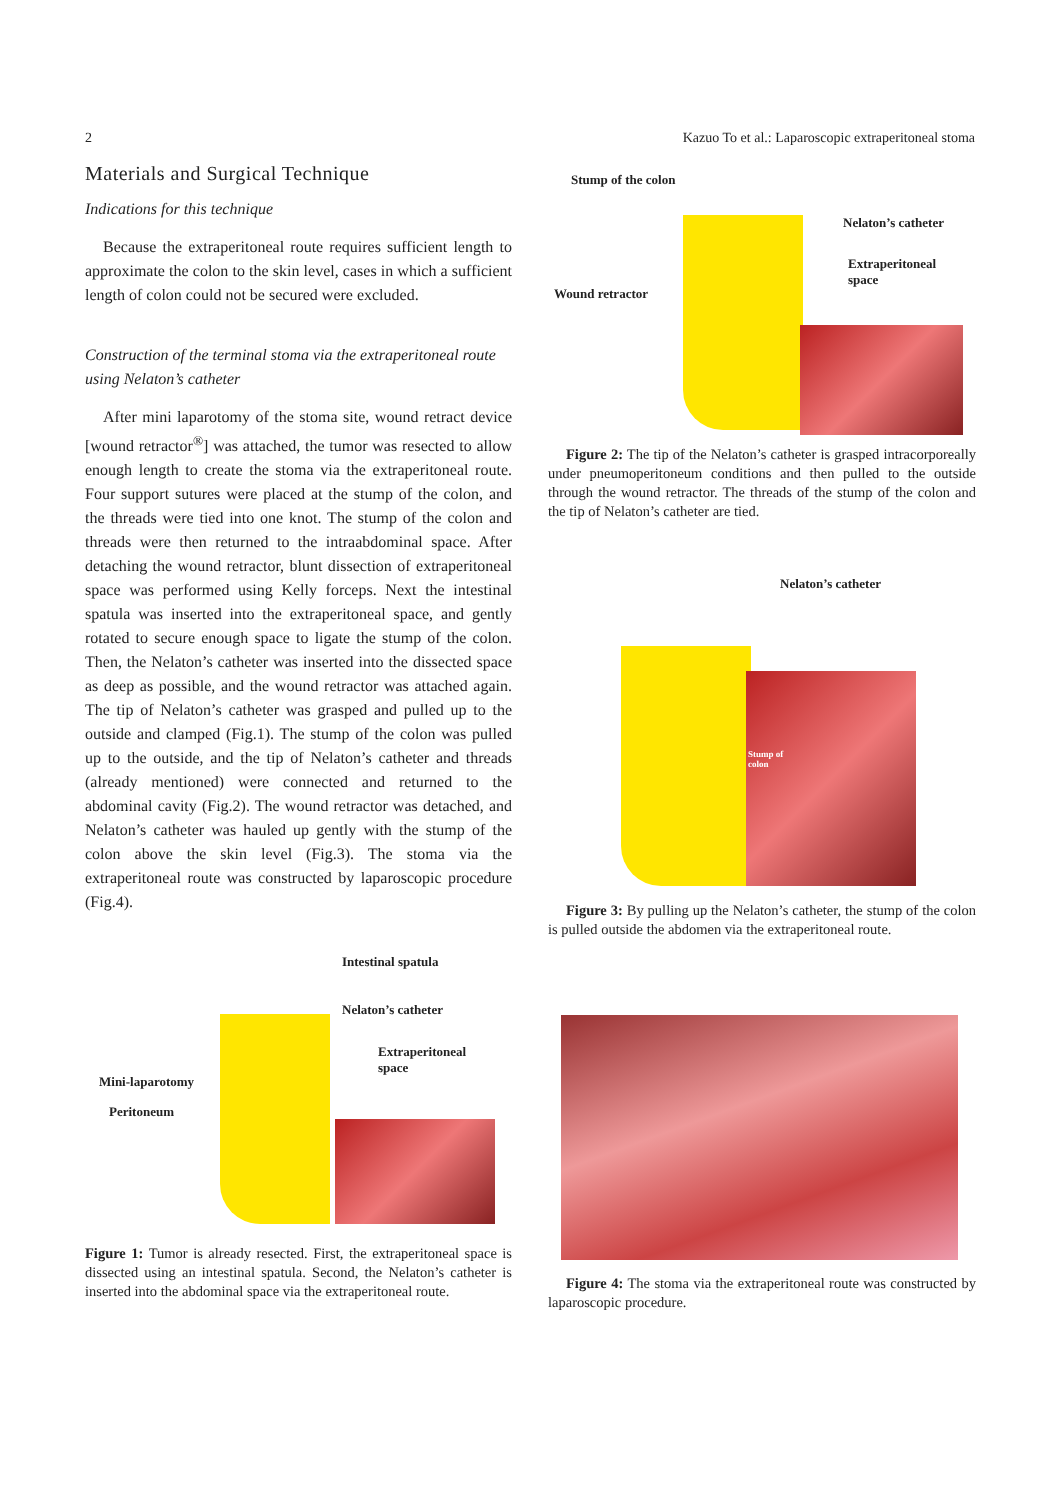2 Kazuo To et al.: Laparoscopic extraperitoneal stoma
Materials and Surgical Technique
Indications for this technique
Because the extraperitoneal route requires sufficient length to approximate the colon to the skin level, cases in which a sufficient length of colon could not be secured were excluded.
Construction of the terminal stoma via the extraperitoneal route using Nelaton’s catheter
After mini laparotomy of the stoma site, wound retract device [wound retractor<sup>®</sup>] was attached, the tumor was resected to allow enough length to create the stoma via the extraperitoneal route. Four support sutures were placed at the stump of the colon, and the threads were tied into one knot. The stump of the colon and threads were then returned to the intraabdominal space. After detaching the wound retractor, blunt dissection of extraperitoneal space was performed using Kelly forceps. Next the intestinal spatula was inserted into the extraperitoneal space, and gently rotated to secure enough space to ligate the stump of the colon. Then, the Nelaton’s catheter was inserted into the dissected space as deep as possible, and the wound retractor was attached again. The tip of Nelaton’s catheter was grasped and pulled up to the outside and clamped (Fig.1). The stump of the colon was pulled up to the outside, and the tip of Nelaton’s catheter and threads (already mentioned) were connected and returned to the abdominal cavity (Fig.2). The wound retractor was detached, and Nelaton’s catheter was hauled up gently with the stump of the colon above the skin level (Fig.3). The stoma via the extraperitoneal route was constructed by laparoscopic procedure (Fig.4).
Intestinal spatula
Nelaton’s catheter
Extraperitoneal
space
Mini-laparotomy
Peritoneum
Figure 1: Tumor is already resected. First, the extraperitoneal space is dissected using an intestinal spatula. Second, the Nelaton’s catheter is inserted into the abdominal space via the extraperitoneal route.
Stump of the colon
Nelaton’s catheter
Extraperitoneal
space
Wound retractor
Figure 2: The tip of the Nelaton’s catheter is grasped intracorporeally under pneumoperitoneum conditions and then pulled to the outside through the wound retractor. The threads of the stump of the colon and the tip of Nelaton’s catheter are tied.
Nelaton’s catheter
Stump of
colon
Figure 3: By pulling up the Nelaton’s catheter, the stump of the colon is pulled outside the abdomen via the extraperitoneal route.
Figure 4: The stoma via the extraperitoneal route was constructed by laparoscopic procedure.